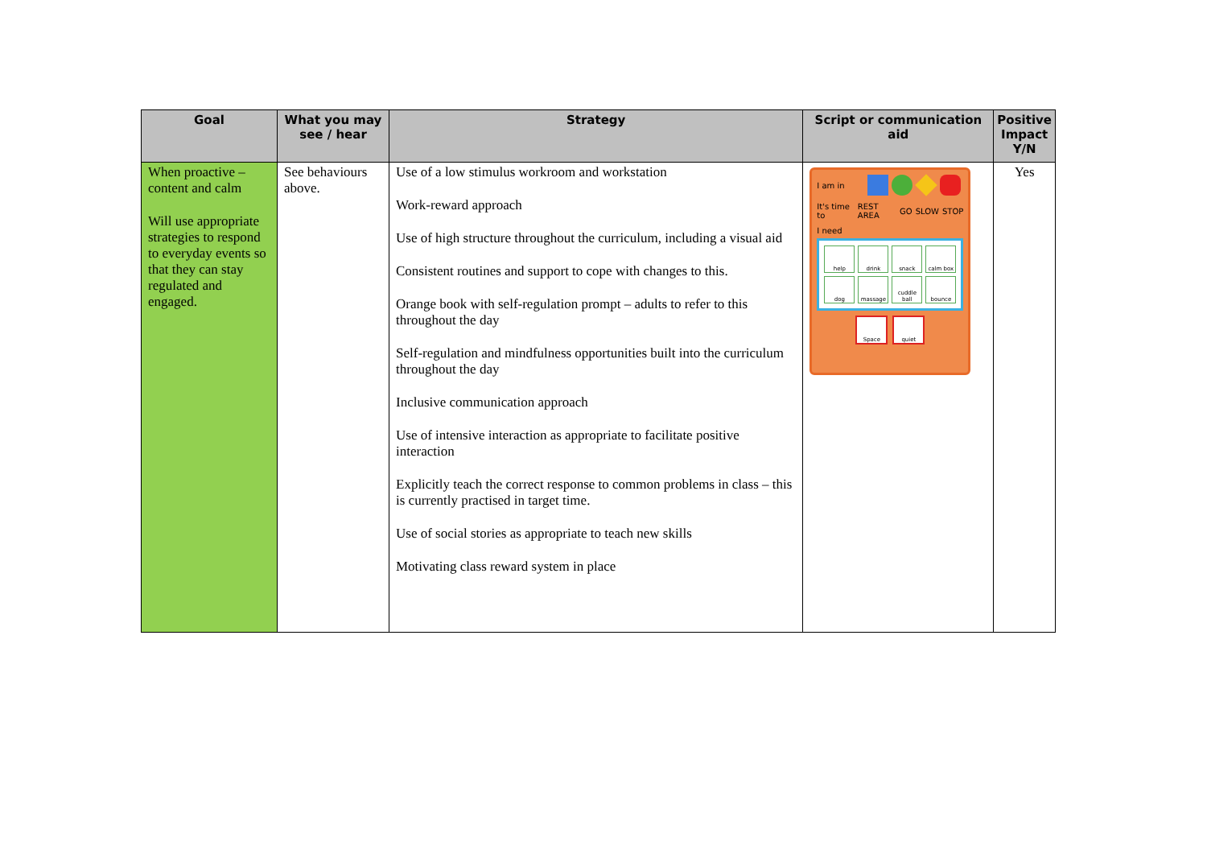| Goal | What you may see / hear | Strategy | Script or communication aid | Positive Impact Y/N |
| --- | --- | --- | --- | --- |
| When proactive – content and calm Will use appropriate strategies to respond to everyday events so that they can stay regulated and engaged. | See behaviours above. | Use of a low stimulus workroom and workstation Work-reward approach Use of high structure throughout the curriculum, including a visual aid Consistent routines and support to cope with changes to this. Orange book with self-regulation prompt – adults to refer to this throughout the day Self-regulation and mindfulness opportunities built into the curriculum throughout the day Inclusive communication approach Use of intensive interaction as appropriate to facilitate positive interaction Explicitly teach the correct response to common problems in class – this is currently practised in target time. Use of social stories as appropriate to teach new skills Motivating class reward system in place | I am in It's time to REST AREA GO SLOW STOP I need help drink snack calm box dog massage cuddle ball bounce Space quiet | Yes |